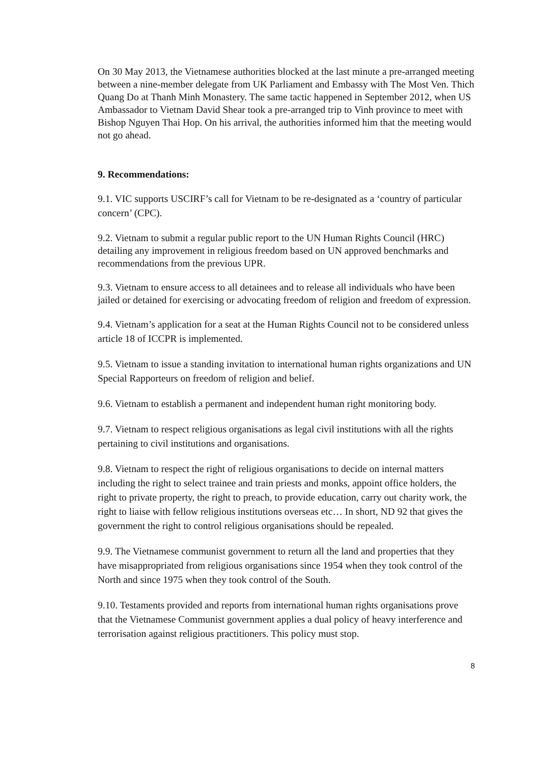On 30 May 2013, the Vietnamese authorities blocked at the last minute a pre-arranged meeting between a nine-member delegate from UK Parliament and Embassy with The Most Ven. Thich Quang Do at Thanh Minh Monastery. The same tactic happened in September 2012, when US Ambassador to Vietnam David Shear took a pre-arranged trip to Vinh province to meet with Bishop Nguyen Thai Hop. On his arrival, the authorities informed him that the meeting would not go ahead.
9. Recommendations:
9.1. VIC supports USCIRF’s call for Vietnam to be re-designated as a ‘country of particular concern’ (CPC).
9.2. Vietnam to submit a regular public report to the UN Human Rights Council (HRC) detailing any improvement in religious freedom based on UN approved benchmarks and recommendations from the previous UPR.
9.3. Vietnam to ensure access to all detainees and to release all individuals who have been jailed or detained for exercising or advocating freedom of religion and freedom of expression.
9.4. Vietnam’s application for a seat at the Human Rights Council not to be considered unless article 18 of ICCPR is implemented.
9.5. Vietnam to issue a standing invitation to international human rights organizations and UN Special Rapporteurs on freedom of religion and belief.
9.6. Vietnam to establish a permanent and independent human right monitoring body.
9.7. Vietnam to respect religious organisations as legal civil institutions with all the rights pertaining to civil institutions and organisations.
9.8. Vietnam to respect the right of religious organisations to decide on internal matters including the right to select trainee and train priests and monks, appoint office holders, the right to private property, the right to preach, to provide education, carry out charity work, the right to liaise with fellow religious institutions overseas etc… In short, ND 92 that gives the government the right to control religious organisations should be repealed.
9.9. The Vietnamese communist government to return all the land and properties that they have misappropriated from religious organisations since 1954 when they took control of the North and since 1975 when they took control of the South.
9.10. Testaments provided and reports from international human rights organisations prove that the Vietnamese Communist government applies a dual policy of heavy interference and terrorisation against religious practitioners. This policy must stop.
8